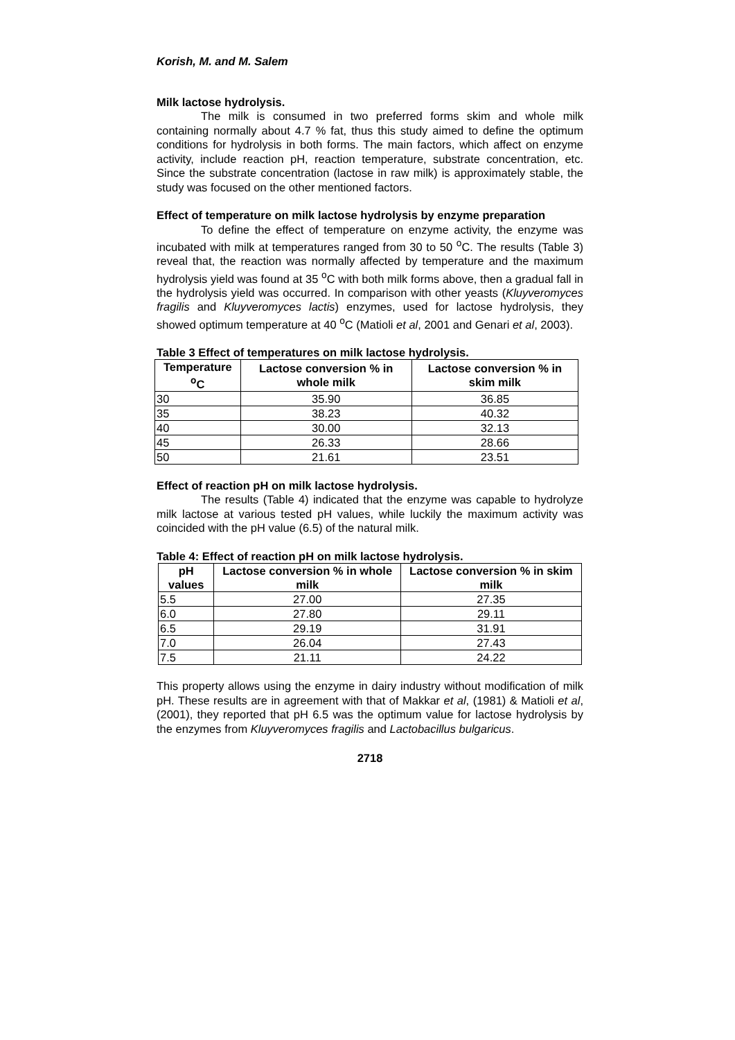Korish, M. and M. Salem
Milk lactose hydrolysis.
The milk is consumed in two preferred forms skim and whole milk containing normally about 4.7 % fat, thus this study aimed to define the optimum conditions for hydrolysis in both forms. The main factors, which affect on enzyme activity, include reaction pH, reaction temperature, substrate concentration, etc. Since the substrate concentration (lactose in raw milk) is approximately stable, the study was focused on the other mentioned factors.
Effect of temperature on milk lactose hydrolysis by enzyme preparation
To define the effect of temperature on enzyme activity, the enzyme was incubated with milk at temperatures ranged from 30 to 50 <sup>o</sup>C. The results (Table 3) reveal that, the reaction was normally affected by temperature and the maximum hydrolysis yield was found at 35 <sup>o</sup>C with both milk forms above, then a gradual fall in the hydrolysis yield was occurred. In comparison with other yeasts (Kluyveromyces fragilis and Kluyveromyces lactis) enzymes, used for lactose hydrolysis, they showed optimum temperature at 40 <sup>o</sup>C (Matioli et al, 2001 and Genari et al, 2003).
Table 3 Effect of temperatures on milk lactose hydrolysis.
| Temperature <sup>o</sup>C | Lactose conversion % in whole milk | Lactose conversion % in skim milk |
| --- | --- | --- |
| 30 | 35.90 | 36.85 |
| 35 | 38.23 | 40.32 |
| 40 | 30.00 | 32.13 |
| 45 | 26.33 | 28.66 |
| 50 | 21.61 | 23.51 |
Effect of reaction pH on milk lactose hydrolysis.
The results (Table 4) indicated that the enzyme was capable to hydrolyze milk lactose at various tested pH values, while luckily the maximum activity was coincided with the pH value (6.5) of the natural milk.
Table 4: Effect of reaction pH on milk lactose hydrolysis.
| pH values | Lactose conversion % in whole milk | Lactose conversion % in skim milk |
| --- | --- | --- |
| 5.5 | 27.00 | 27.35 |
| 6.0 | 27.80 | 29.11 |
| 6.5 | 29.19 | 31.91 |
| 7.0 | 26.04 | 27.43 |
| 7.5 | 21.11 | 24.22 |
This property allows using the enzyme in dairy industry without modification of milk pH. These results are in agreement with that of Makkar et al, (1981) & Matioli et al, (2001), they reported that pH 6.5 was the optimum value for lactose hydrolysis by the enzymes from Kluyveromyces fragilis and Lactobacillus bulgaricus.
2718